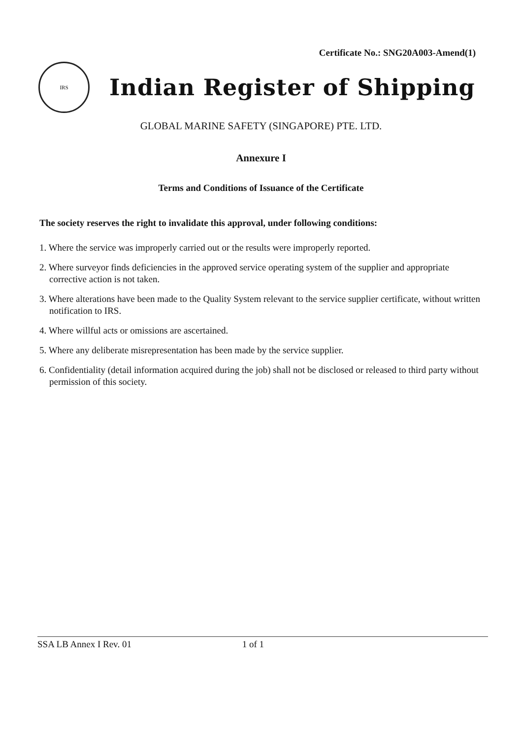Certificate No.: SNG20A003-Amend(1)
IRS
Indian Register of Shipping
GLOBAL MARINE SAFETY (SINGAPORE) PTE. LTD.
Annexure I
Terms and Conditions of Issuance of the Certificate
The society reserves the right to invalidate this approval, under following conditions:
1. Where the service was improperly carried out or the results were improperly reported.
2. Where surveyor finds deficiencies in the approved service operating system of the supplier and appropriate corrective action is not taken.
3. Where alterations have been made to the Quality System relevant to the service supplier certificate, without written notification to IRS.
4. Where willful acts or omissions are ascertained.
5. Where any deliberate misrepresentation has been made by the service supplier.
6. Confidentiality (detail information acquired during the job) shall not be disclosed or released to third party without permission of this society.
SSA LB Annex I Rev. 01 1 of 1